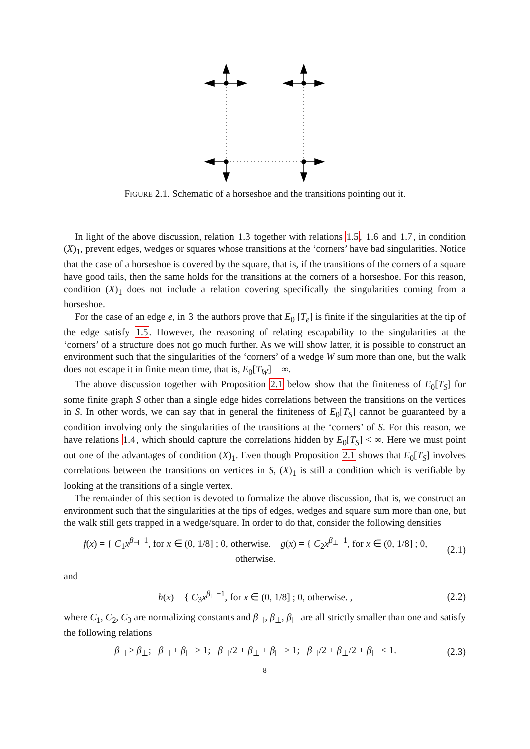FIGURE 2.1. Schematic of a horseshoe and the transitions pointing out it.
In light of the above discussion, relation 1.3 together with relations 1.5, 1.6 and 1.7, in condition (X)<sub>1</sub>, prevent edges, wedges or squares whose transitions at the ‘corners’ have bad singularities. Notice that the case of a horseshoe is covered by the square, that is, if the transitions of the corners of a square have good tails, then the same holds for the transitions at the corners of a horseshoe. For this reason, condition (X)<sub>1</sub> does not include a relation covering specifically the singularities coming from a horseshoe.
For the case of an edge e, in 3 the authors prove that E<sub>0</sub> [T<sub>e</sub>] is finite if the singularities at the tip of the edge satisfy 1.5. However, the reasoning of relating escapability to the singularities at the ‘corners’ of a structure does not go much further. As we will show latter, it is possible to construct an environment such that the singularities of the ‘corners’ of a wedge W sum more than one, but the walk does not escape it in finite mean time, that is, E<sub>0</sub>[T<sub>W</sub>] = ∞.
The above discussion together with Proposition 2.1 below show that the finiteness of E<sub>0</sub>[T<sub>S</sub>] for some finite graph S other than a single edge hides correlations between the transitions on the vertices in S. In other words, we can say that in general the finiteness of E<sub>0</sub>[T<sub>S</sub>] cannot be guaranteed by a condition involving only the singularities of the transitions at the ‘corners’ of S. For this reason, we have relations 1.4, which should capture the correlations hidden by E<sub>0</sub>[T<sub>S</sub>] < ∞. Here we must point out one of the advantages of condition (X)<sub>1</sub>. Even though Proposition 2.1 shows that E<sub>0</sub>[T<sub>S</sub>] involves correlations between the transitions on vertices in S, (X)<sub>1</sub> is still a condition which is verifiable by looking at the transitions of a single vertex.
The remainder of this section is devoted to formalize the above discussion, that is, we construct an environment such that the singularities at the tips of edges, wedges and square sum more than one, but the walk still gets trapped in a wedge/square. In order to do that, consider the following densities
f(x) = { C<sub>1</sub>x<sup>β<sub>⊣</sub>−1</sup>, for x ∈ (0, 1/8] ; 0, otherwise. g(x) = { C<sub>2</sub>x<sup>β<sub>⊥</sub>−1</sup>, for x ∈ (0, 1/8] ; 0, otherwise.
(2.1)
and
h(x) = { C<sub>3</sub>x<sup>β<sub>⊢</sub>−1</sup>, for x ∈ (0, 1/8] ; 0, otherwise. ,
(2.2)
where C<sub>1</sub>, C<sub>2</sub>, C<sub>3</sub> are normalizing constants and β<sub>⊣</sub>, β<sub>⊥</sub>, β<sub>⊢</sub> are all strictly smaller than one and satisfy the following relations
β<sub>⊣</sub> ≥ β<sub>⊥</sub>; β<sub>⊣</sub> + β<sub>⊢</sub> > 1; β<sub>⊣</sub>/2 + β<sub>⊥</sub> + β<sub>⊢</sub> > 1; β<sub>⊣</sub>/2 + β<sub>⊥</sub>/2 + β<sub>⊢</sub> < 1.
(2.3)
8